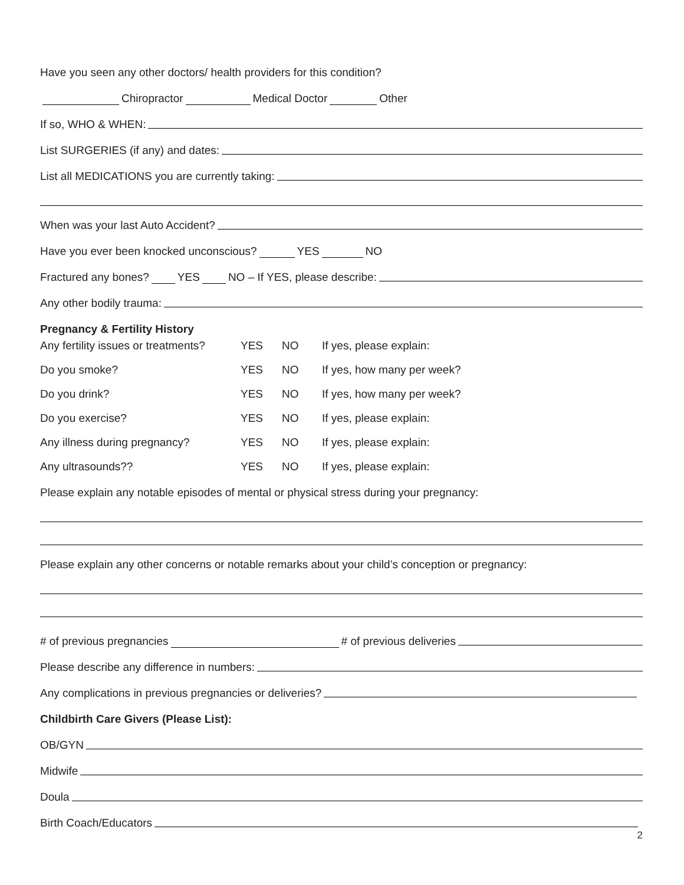Have you seen any other doctors/ health providers for this condition?
Chiropractor Medical Doctor Other
If so, WHO & WHEN:
List SURGERIES (if any) and dates:
List all MEDICATIONS you are currently taking:
When was your last Auto Accident?
Have you ever been knocked unconscious? YES NO
Fractured any bones? YES NO – If YES, please describe:
Any other bodily trauma:
Pregnancy & Fertility History
Any fertility issues or treatments?
YES
NO
If yes, please explain:
Do you smoke?
YES
NO
If yes, how many per week?
Do you drink?
YES
NO
If yes, how many per week?
Do you exercise?
YES
NO
If yes, please explain:
Any illness during pregnancy?
YES
NO
If yes, please explain:
Any ultrasounds??
YES
NO
If yes, please explain:
Please explain any notable episodes of mental or physical stress during your pregnancy:
Please explain any other concerns or notable remarks about your child’s conception or pregnancy:
# of previous pregnancies # of previous deliveries
Please describe any difference in numbers:
Any complications in previous pregnancies or deliveries?
Childbirth Care Givers (Please List):
OB/GYN
Midwife
Doula
Birth Coach/Educators
2